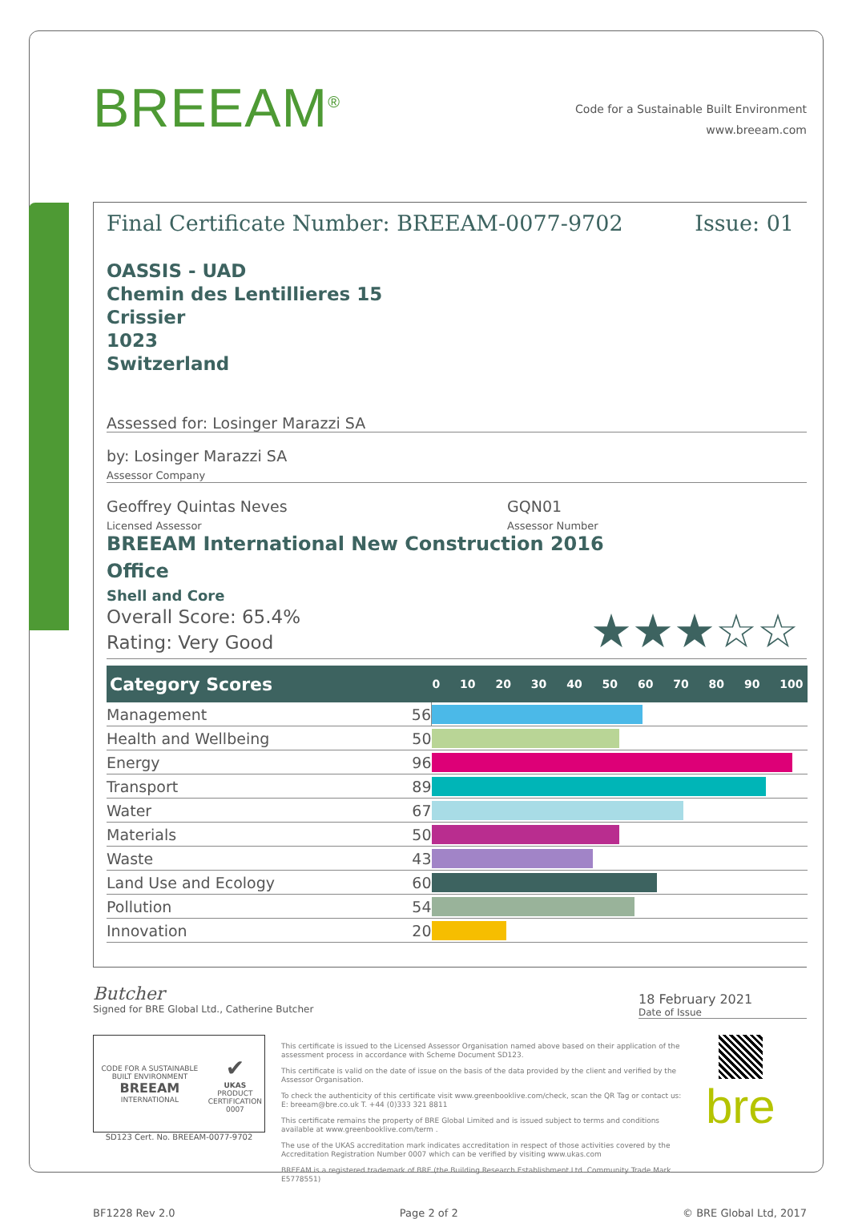BREEAM<sup>®</sup>
Code for a Sustainable Built Environment
www.breeam.com
Final Certificate Number: BREEAM-0077-9702 Issue: 01
OASSIS - UAD
Chemin des Lentillieres 15
Crissier
1023
Switzerland
Assessed for: Losinger Marazzi SA
by: Losinger Marazzi SA
Assessor Company
Geoffrey Quintas Neves
Licensed Assessor
GQN01
Assessor Number
BREEAM International New Construction 2016
Office
Shell and Core
Overall Score: 65.4%
Rating: Very Good
★★★☆☆
| Category Scores | | 0 10 20 30 40 50 60 70 80 90 100 |
| --- | --- | --- |
| Management | 56 | |
| Health and Wellbeing | 50 | |
| Energy | 96 | |
| Transport | 89 | |
| Water | 67 | |
| Materials | 50 | |
| Waste | 43 | |
| Land Use and Ecology | 60 | |
| Pollution | 54 | |
| Innovation | 20 | |
Butcher
Signed for BRE Global Ltd., Catherine Butcher
18 February 2021
Date of Issue
CODE FOR A SUSTAINABLE BUILT ENVIRONMENT
BREEAM
INTERNATIONAL ✔
UKAS
PRODUCT CERTIFICATION
0007
SD123 Cert. No. BREEAM-0077-9702
This certificate is issued to the Licensed Assessor Organisation named above based on their application of the assessment process in accordance with Scheme Document SD123.
This certificate is valid on the date of issue on the basis of the data provided by the client and verified by the Assessor Organisation.
To check the authenticity of this certificate visit www.greenbooklive.com/check, scan the QR Tag or contact us: E: breeam@bre.co.uk T. +44 (0)333 321 8811
This certificate remains the property of BRE Global Limited and is issued subject to terms and conditions available at www.greenbooklive.com/term .
The use of the UKAS accreditation mark indicates accreditation in respect of those activities covered by the Accreditation Registration Number 0007 which can be verified by visiting www.ukas.com
BREEAM is a registered trademark of BRE (the Building Research Establishment Ltd. Community Trade Mark E5778551)
bre
BF1228 Rev 2.0 Page 2 of 2 © BRE Global Ltd, 2017